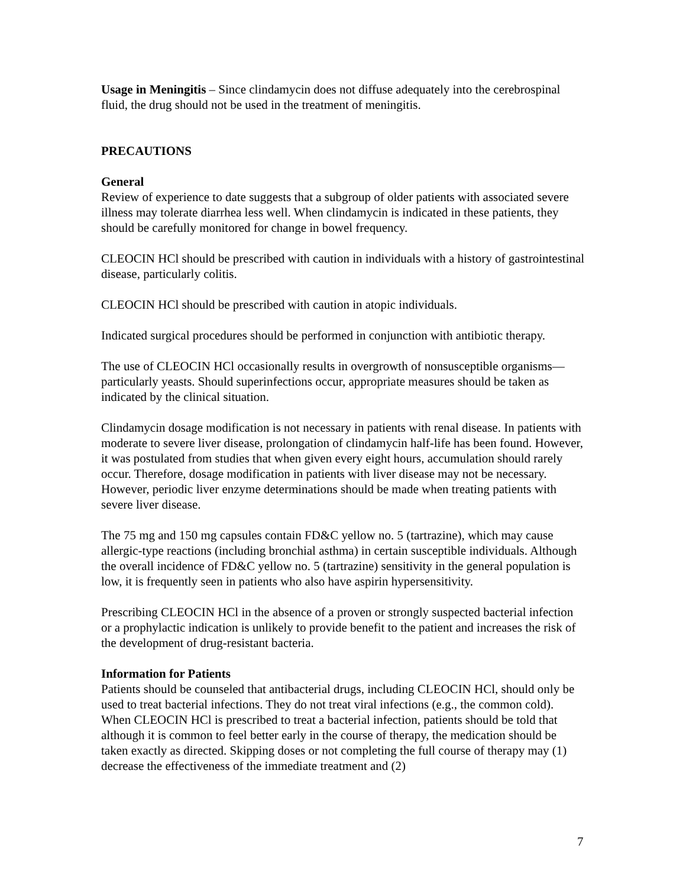Usage in Meningitis – Since clindamycin does not diffuse adequately into the cerebrospinal fluid, the drug should not be used in the treatment of meningitis.
PRECAUTIONS
General
Review of experience to date suggests that a subgroup of older patients with associated severe illness may tolerate diarrhea less well. When clindamycin is indicated in these patients, they should be carefully monitored for change in bowel frequency.
CLEOCIN HCl should be prescribed with caution in individuals with a history of gastrointestinal disease, particularly colitis.
CLEOCIN HCl should be prescribed with caution in atopic individuals.
Indicated surgical procedures should be performed in conjunction with antibiotic therapy.
The use of CLEOCIN HCl occasionally results in overgrowth of nonsusceptible organisms—particularly yeasts. Should superinfections occur, appropriate measures should be taken as indicated by the clinical situation.
Clindamycin dosage modification is not necessary in patients with renal disease. In patients with moderate to severe liver disease, prolongation of clindamycin half-life has been found. However, it was postulated from studies that when given every eight hours, accumulation should rarely occur. Therefore, dosage modification in patients with liver disease may not be necessary. However, periodic liver enzyme determinations should be made when treating patients with severe liver disease.
The 75 mg and 150 mg capsules contain FD&C yellow no. 5 (tartrazine), which may cause allergic-type reactions (including bronchial asthma) in certain susceptible individuals. Although the overall incidence of FD&C yellow no. 5 (tartrazine) sensitivity in the general population is low, it is frequently seen in patients who also have aspirin hypersensitivity.
Prescribing CLEOCIN HCl in the absence of a proven or strongly suspected bacterial infection or a prophylactic indication is unlikely to provide benefit to the patient and increases the risk of the development of drug-resistant bacteria.
Information for Patients
Patients should be counseled that antibacterial drugs, including CLEOCIN HCl, should only be used to treat bacterial infections. They do not treat viral infections (e.g., the common cold). When CLEOCIN HCl is prescribed to treat a bacterial infection, patients should be told that although it is common to feel better early in the course of therapy, the medication should be taken exactly as directed. Skipping doses or not completing the full course of therapy may (1) decrease the effectiveness of the immediate treatment and (2)
7